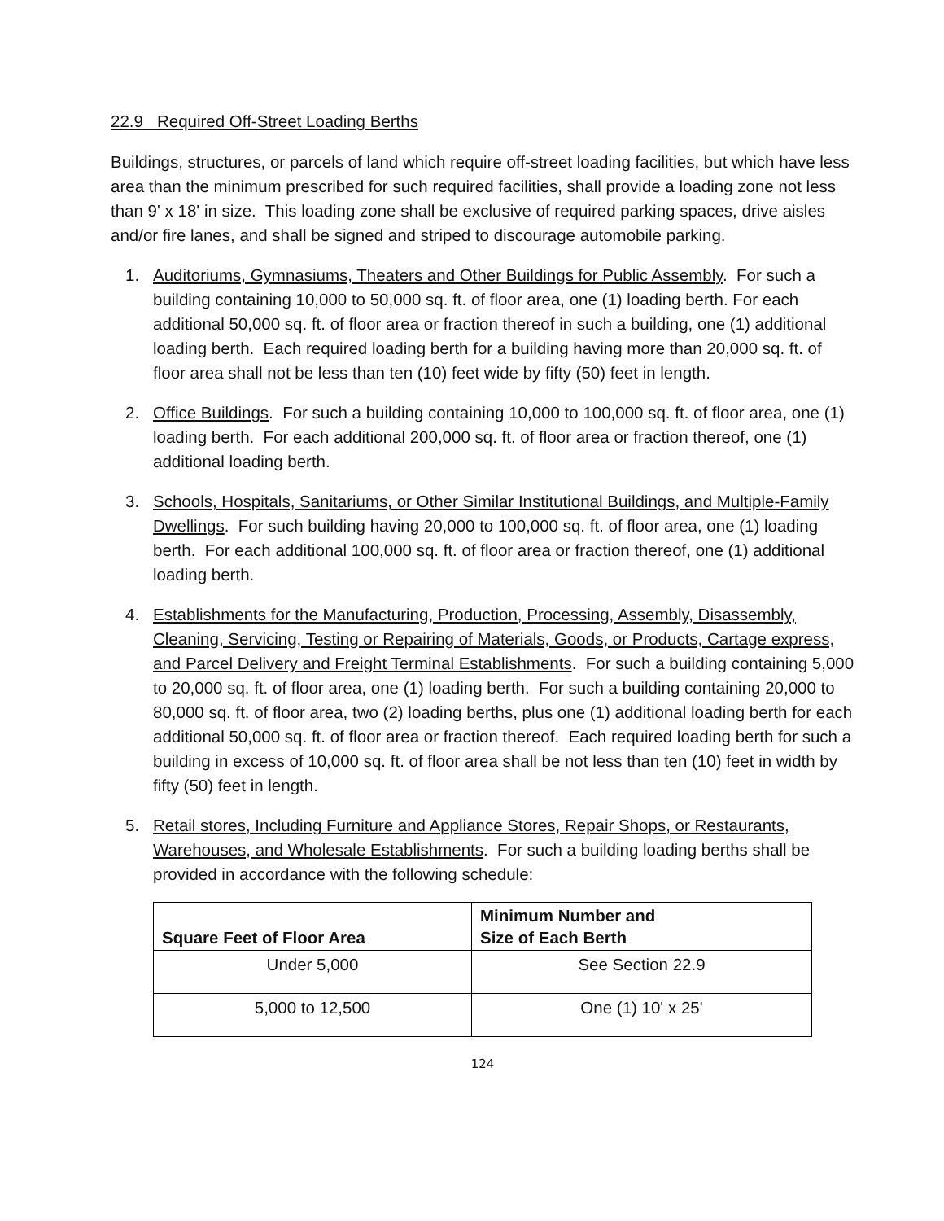22.9 Required Off-Street Loading Berths
Buildings, structures, or parcels of land which require off-street loading facilities, but which have less area than the minimum prescribed for such required facilities, shall provide a loading zone not less than 9' x 18' in size. This loading zone shall be exclusive of required parking spaces, drive aisles and/or fire lanes, and shall be signed and striped to discourage automobile parking.
1. Auditoriums, Gymnasiums, Theaters and Other Buildings for Public Assembly. For such a building containing 10,000 to 50,000 sq. ft. of floor area, one (1) loading berth. For each additional 50,000 sq. ft. of floor area or fraction thereof in such a building, one (1) additional loading berth. Each required loading berth for a building having more than 20,000 sq. ft. of floor area shall not be less than ten (10) feet wide by fifty (50) feet in length.
2. Office Buildings. For such a building containing 10,000 to 100,000 sq. ft. of floor area, one (1) loading berth. For each additional 200,000 sq. ft. of floor area or fraction thereof, one (1) additional loading berth.
3. Schools, Hospitals, Sanitariums, or Other Similar Institutional Buildings, and Multiple-Family Dwellings. For such building having 20,000 to 100,000 sq. ft. of floor area, one (1) loading berth. For each additional 100,000 sq. ft. of floor area or fraction thereof, one (1) additional loading berth.
4. Establishments for the Manufacturing, Production, Processing, Assembly, Disassembly, Cleaning, Servicing, Testing or Repairing of Materials, Goods, or Products, Cartage express, and Parcel Delivery and Freight Terminal Establishments. For such a building containing 5,000 to 20,000 sq. ft. of floor area, one (1) loading berth. For such a building containing 20,000 to 80,000 sq. ft. of floor area, two (2) loading berths, plus one (1) additional loading berth for each additional 50,000 sq. ft. of floor area or fraction thereof. Each required loading berth for such a building in excess of 10,000 sq. ft. of floor area shall be not less than ten (10) feet in width by fifty (50) feet in length.
5. Retail stores, Including Furniture and Appliance Stores, Repair Shops, or Restaurants, Warehouses, and Wholesale Establishments. For such a building loading berths shall be provided in accordance with the following schedule:
| Square Feet of Floor Area | Minimum Number and Size of Each Berth |
| --- | --- |
| Under 5,000 | See Section 22.9 |
| 5,000 to 12,500 | One (1) 10' x 25' |
124